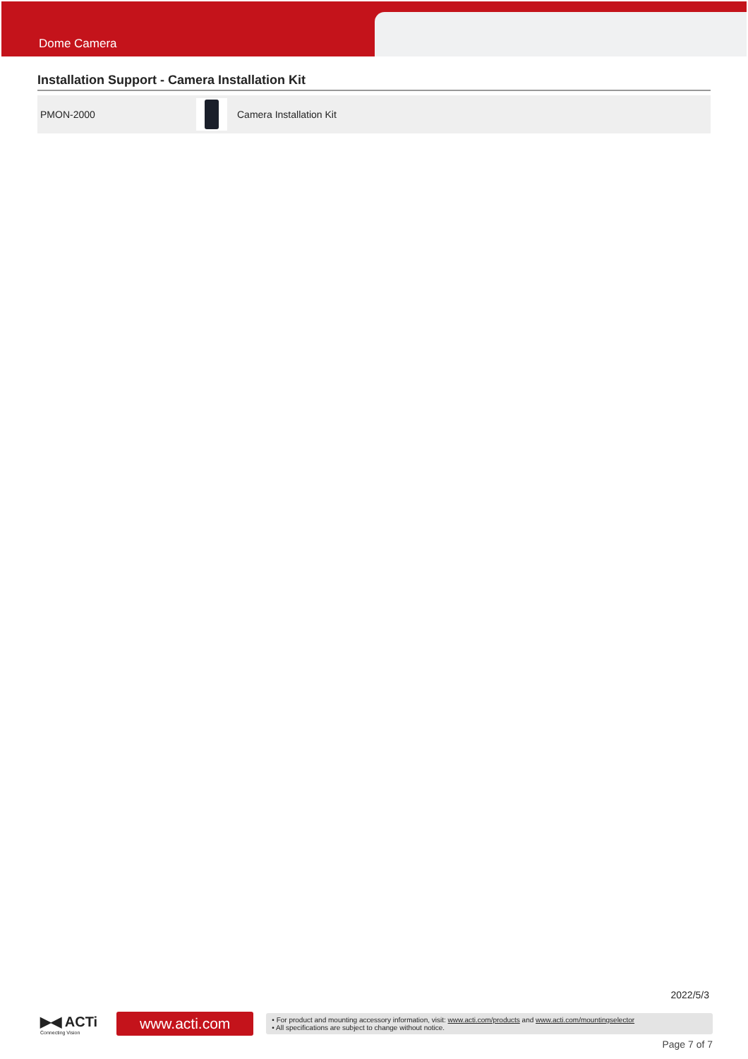Dome Camera
Installation Support - Camera Installation Kit
| PMON-2000 | | Camera Installation Kit |
2022/5/3
▶◀ ACTi
Connecting Vision
www.acti.com
• For product and mounting accessory information, visit: www.acti.com/products and www.acti.com/mountingselector
• All specifications are subject to change without notice.
Page 7 of 7